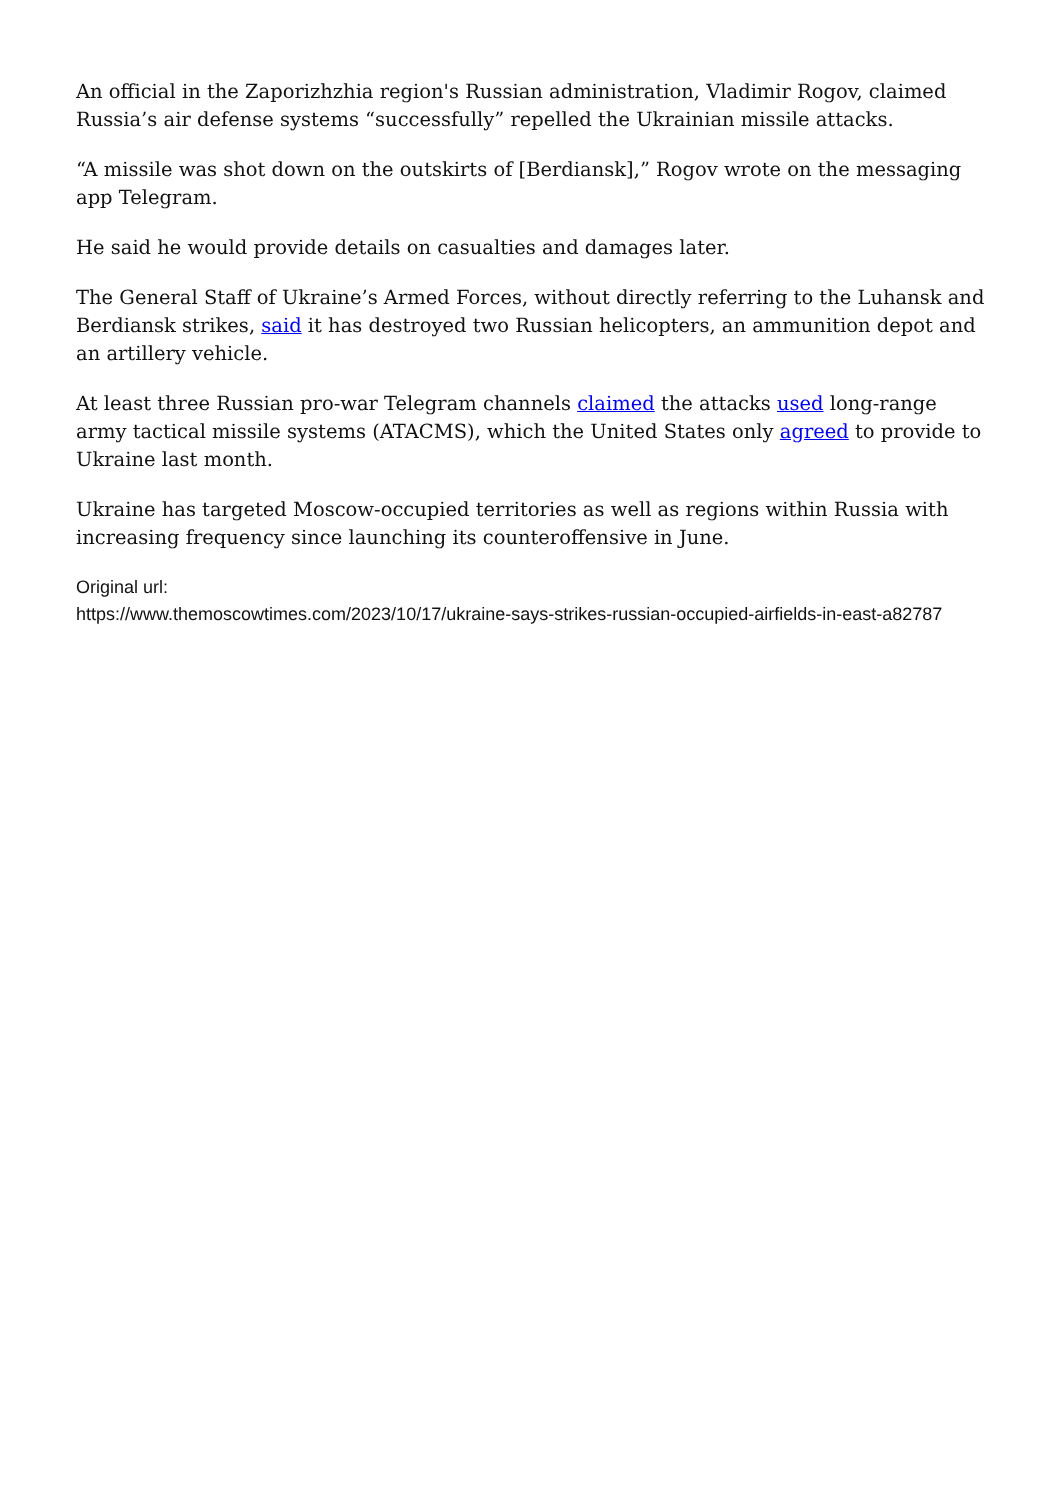An official in the Zaporizhzhia region's Russian administration, Vladimir Rogov, claimed Russia’s air defense systems “successfully” repelled the Ukrainian missile attacks.
“A missile was shot down on the outskirts of [Berdiansk],” Rogov wrote on the messaging app Telegram.
He said he would provide details on casualties and damages later.
The General Staff of Ukraine’s Armed Forces, without directly referring to the Luhansk and Berdiansk strikes, said it has destroyed two Russian helicopters, an ammunition depot and an artillery vehicle.
At least three Russian pro-war Telegram channels claimed the attacks used long-range army tactical missile systems (ATACMS), which the United States only agreed to provide to Ukraine last month.
Ukraine has targeted Moscow-occupied territories as well as regions within Russia with increasing frequency since launching its counteroffensive in June.
Original url:
https://www.themoscowtimes.com/2023/10/17/ukraine-says-strikes-russian-occupied-airfields-in-east-a82787